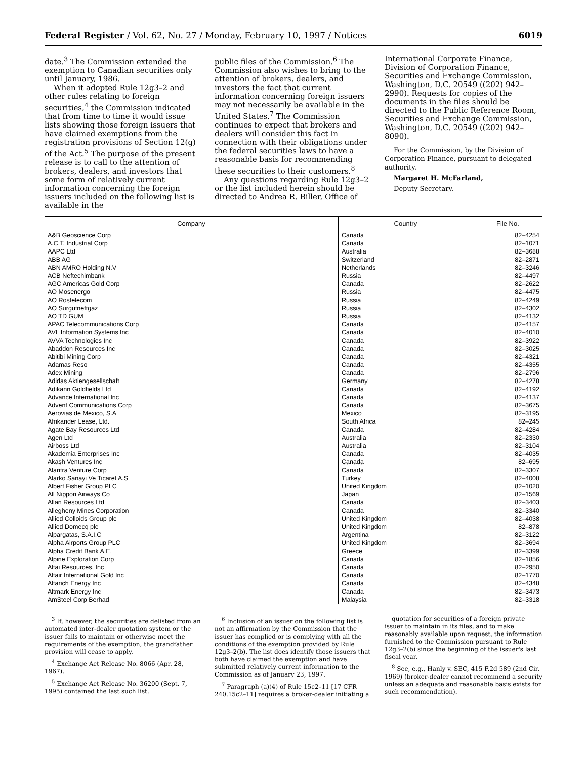Federal Register / Vol. 62, No. 27 / Monday, February 10, 1997 / Notices 6019
date.<sup>3</sup> The Commission extended the exemption to Canadian securities only until January, 1986.
When it adopted Rule 12g3–2 and other rules relating to foreign securities,<sup>4</sup> the Commission indicated that from time to time it would issue lists showing those foreign issuers that have claimed exemptions from the registration provisions of Section 12(g) of the Act.<sup>5</sup> The purpose of the present release is to call to the attention of brokers, dealers, and investors that some form of relatively current information concerning the foreign issuers included on the following list is available in the
public files of the Commission.<sup>6</sup> The Commission also wishes to bring to the attention of brokers, dealers, and investors the fact that current information concerning foreign issuers may not necessarily be available in the United States.<sup>7</sup> The Commission continues to expect that brokers and dealers will consider this fact in connection with their obligations under the federal securities laws to have a reasonable basis for recommending these securities to their customers.<sup>8</sup>
Any questions regarding Rule 12g3–2 or the list included herein should be directed to Andrea R. Biller, Office of
International Corporate Finance, Division of Corporation Finance, Securities and Exchange Commission, Washington, D.C. 20549 ((202) 942–2990). Requests for copies of the documents in the files should be directed to the Public Reference Room, Securities and Exchange Commission, Washington, D.C. 20549 ((202) 942–8090).
For the Commission, by the Division of Corporation Finance, pursuant to delegated authority.
Margaret H. McFarland,
Deputy Secretary.
| Company | Country | File No. |
| --- | --- | --- |
| A&B Geoscience Corp | Canada | 82–4254 |
| A.C.T. Industrial Corp | Canada | 82–1071 |
| AAPC Ltd | Australia | 82–3688 |
| ABB AG | Switzerland | 82–2871 |
| ABN AMRO Holding N.V | Netherlands | 82–3246 |
| ACB Neftechimbank | Russia | 82–4497 |
| AGC Americas Gold Corp | Canada | 82–2622 |
| AO Mosenergo | Russia | 82–4475 |
| AO Rostelecom | Russia | 82–4249 |
| AO Surgutneftgaz | Russia | 82–4302 |
| AO TD GUM | Russia | 82–4132 |
| APAC Telecommunications Corp | Canada | 82–4157 |
| AVL Information Systems Inc | Canada | 82–4010 |
| AVVA Technologies Inc | Canada | 82–3922 |
| Abaddon Resources Inc | Canada | 82–3025 |
| Abitibi Mining Corp | Canada | 82–4321 |
| Adamas Reso | Canada | 82–4355 |
| Adex Mining | Canada | 82–2796 |
| Adidas Aktiengesellschaft | Germany | 82–4278 |
| Adikann Goldfields Ltd | Canada | 82–4192 |
| Advance International Inc | Canada | 82–4137 |
| Advent Communications Corp | Canada | 82–3675 |
| Aerovias de Mexico, S.A | Mexico | 82–3195 |
| Afrikander Lease, Ltd. | South Africa | 82–245 |
| Agate Bay Resources Ltd | Canada | 82–4284 |
| Agen Ltd | Australia | 82–2330 |
| Airboss Ltd | Australia | 82–3104 |
| Akademia Enterprises Inc | Canada | 82–4035 |
| Akash Ventures Inc | Canada | 82–695 |
| Alantra Venture Corp | Canada | 82–3307 |
| Alarko Sanayi Ve Ticaret A.S | Turkey | 82–4008 |
| Albert Fisher Group PLC | United Kingdom | 82–1020 |
| All Nippon Airways Co | Japan | 82–1569 |
| Allan Resources Ltd | Canada | 82–3403 |
| Allegheny Mines Corporation | Canada | 82–3340 |
| Allied Colloids Group plc | United Kingdom | 82–4038 |
| Allied Domecq plc | United Kingdom | 82–878 |
| Alpargatas, S.A.I.C | Argentina | 82–3122 |
| Alpha Airports Group PLC | United Kingdom | 82–3694 |
| Alpha Credit Bank A.E. | Greece | 82–3399 |
| Alpine Exploration Corp | Canada | 82–1856 |
| Altai Resources, Inc | Canada | 82–2950 |
| Altair International Gold Inc | Canada | 82–1770 |
| Altarich Energy Inc | Canada | 82–4348 |
| Altmark Energy Inc | Canada | 82–3473 |
| AmSteel Corp Berhad | Malaysia | 82–3318 |
<sup>3</sup> If, however, the securities are delisted from an automated inter-dealer quotation system or the issuer fails to maintain or otherwise meet the requirements of the exemption, the grandfather provision will cease to apply.
<sup>4</sup> Exchange Act Release No. 8066 (Apr. 28, 1967).
<sup>5</sup> Exchange Act Release No. 36200 (Sept. 7, 1995) contained the last such list.
<sup>6</sup> Inclusion of an issuer on the following list is not an affirmation by the Commission that the issuer has complied or is complying with all the conditions of the exemption provided by Rule 12g3–2(b). The list does identify those issuers that both have claimed the exemption and have submitted relatively current information to the Commission as of January 23, 1997.
<sup>7</sup> Paragraph (a)(4) of Rule 15c2–11 [17 CFR 240.15c2–11] requires a broker-dealer initiating a
quotation for securities of a foreign private issuer to maintain in its files, and to make reasonably available upon request, the information furnished to the Commission pursuant to Rule 12g3–2(b) since the beginning of the issuer's last fiscal year.
<sup>8</sup> See, e.g., Hanly v. SEC, 415 F.2d 589 (2nd Cir. 1969) (broker-dealer cannot recommend a security unless an adequate and reasonable basis exists for such recommendation).